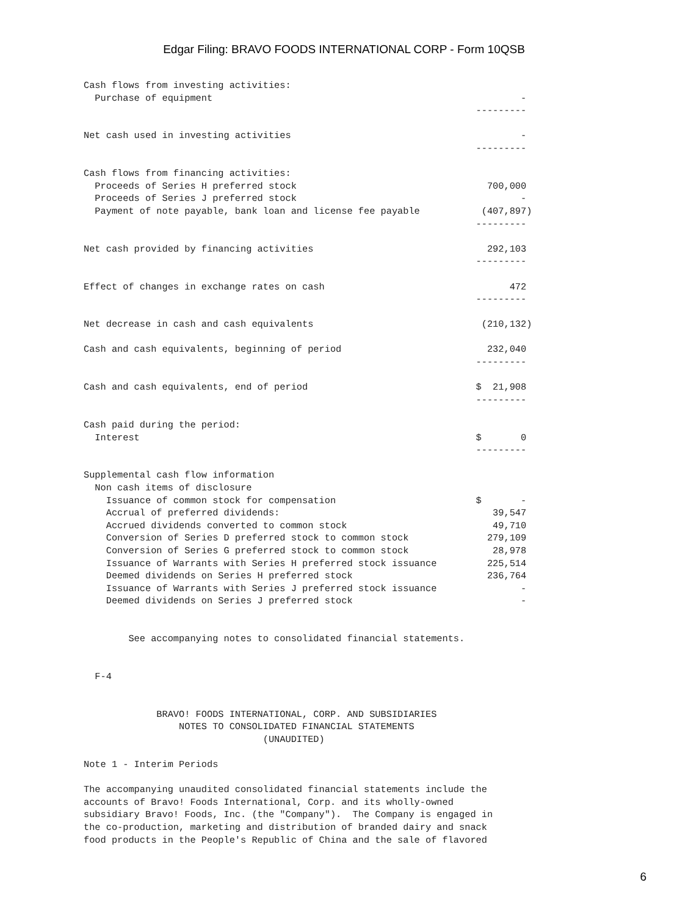Edgar Filing: BRAVO FOODS INTERNATIONAL CORP - Form 10QSB
Cash flows from investing activities:
  Purchase of equipment                                                       -
                                                                      ---------

Net cash used in investing activities                                         -
                                                                      ---------

Cash flows from financing activities:
  Proceeds of Series H preferred stock                                  700,000
  Proceeds of Series J preferred stock                                        -
  Payment of note payable, bank loan and license fee payable           (407,897)
                                                                      ---------

Net cash provided by financing activities                               292,103
                                                                      ---------

Effect of changes in exchange rates on cash                                 472
                                                                      ---------

Net decrease in cash and cash equivalents                              (210,132)

Cash and cash equivalents, beginning of period                          232,040
                                                                      ---------

Cash and cash equivalents, end of period                              $  21,908
                                                                      ---------

Cash paid during the period:
  Interest                                                            $       0
                                                                      ---------

Supplemental cash flow information
  Non cash items of disclosure
    Issuance of common stock for compensation                         $       -
    Accrual of preferred dividends:                                      39,547
    Accrued dividends converted to common stock                          49,710
    Conversion of Series D preferred stock to common stock              279,109
    Conversion of Series G preferred stock to common stock               28,978
    Issuance of Warrants with Series H preferred stock issuance         225,514
    Deemed dividends on Series H preferred stock                        236,764
    Issuance of Warrants with Series J preferred stock issuance               -
    Deemed dividends on Series J preferred stock                              -


        See accompanying notes to consolidated financial statements.


  F-4


             BRAVO! FOODS INTERNATIONAL, CORP. AND SUBSIDIARIES
                 NOTES TO CONSOLIDATED FINANCIAL STATEMENTS
                                (UNAUDITED)

Note 1 - Interim Periods

The accompanying unaudited consolidated financial statements include the
accounts of Bravo! Foods International, Corp. and its wholly-owned
subsidiary Bravo! Foods, Inc. (the "Company").  The Company is engaged in
the co-production, marketing and distribution of branded dairy and snack
food products in the People's Republic of China and the sale of flavored
6